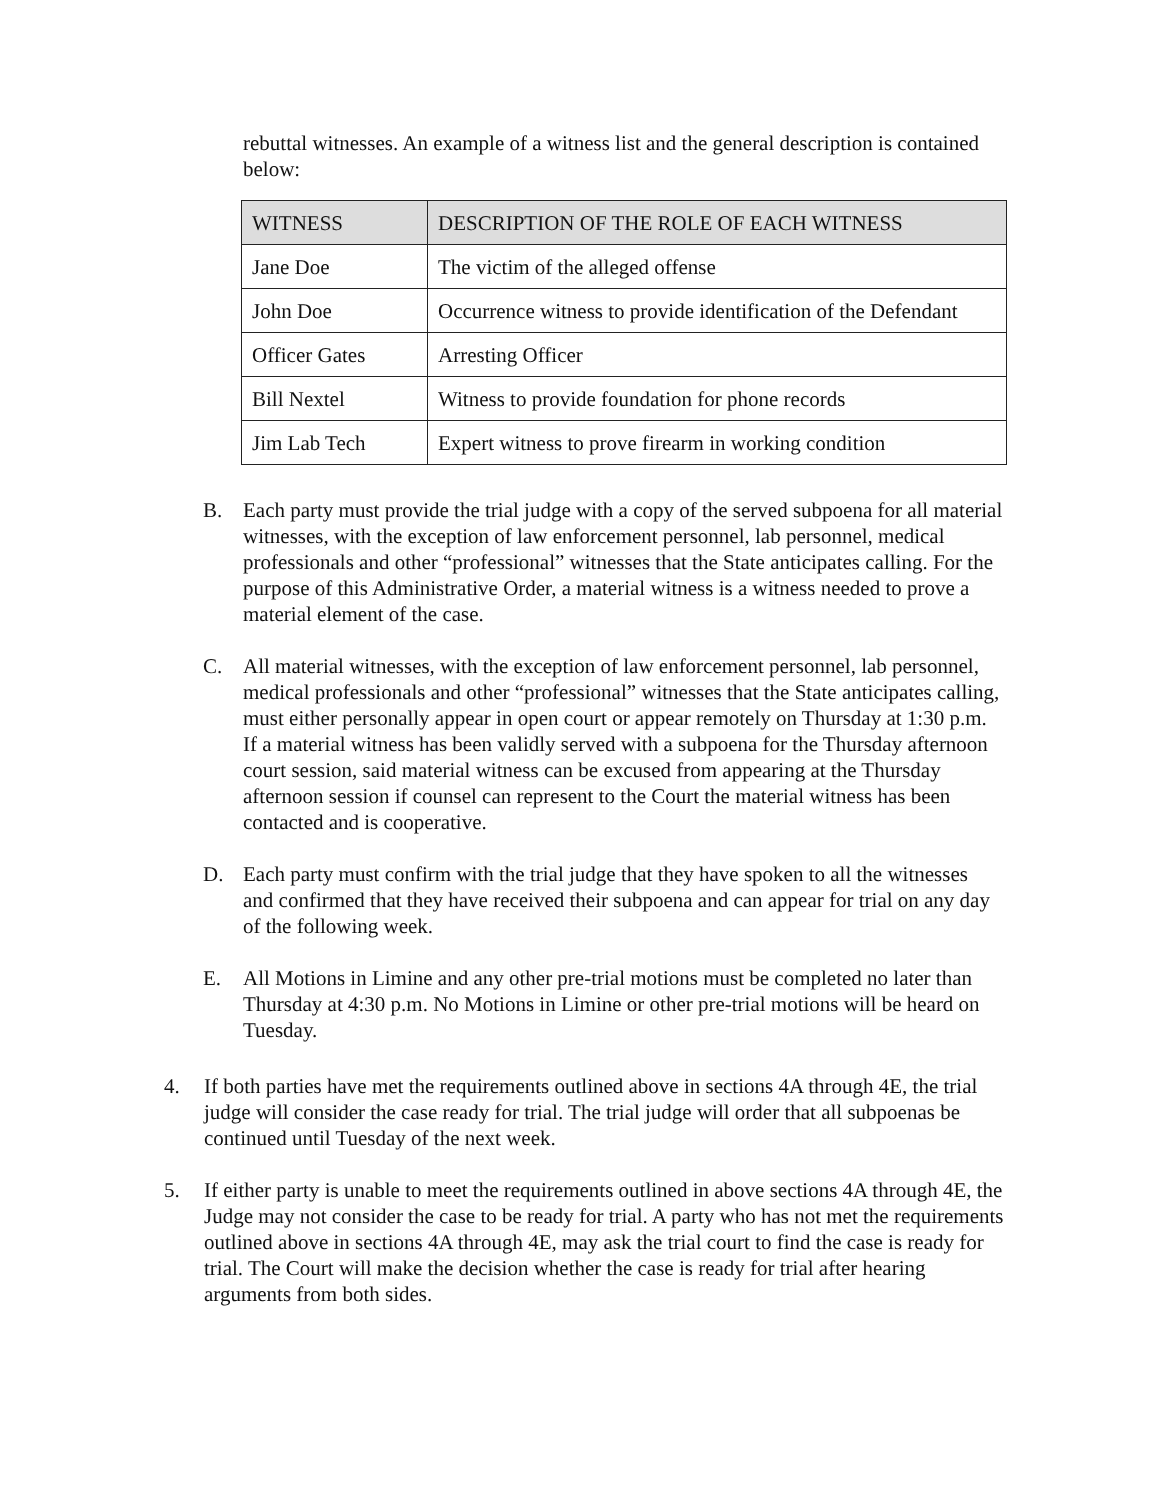rebuttal witnesses. An example of a witness list and the general description is contained below:
| WITNESS | DESCRIPTION OF THE ROLE OF EACH WITNESS |
| --- | --- |
| Jane Doe | The victim of the alleged offense |
| John Doe | Occurrence witness to provide identification of the Defendant |
| Officer Gates | Arresting Officer |
| Bill Nextel | Witness to provide foundation for phone records |
| Jim Lab Tech | Expert witness to prove firearm in working condition |
B. Each party must provide the trial judge with a copy of the served subpoena for all material witnesses, with the exception of law enforcement personnel, lab personnel, medical professionals and other “professional” witnesses that the State anticipates calling. For the purpose of this Administrative Order, a material witness is a witness needed to prove a material element of the case.
C. All material witnesses, with the exception of law enforcement personnel, lab personnel, medical professionals and other “professional” witnesses that the State anticipates calling, must either personally appear in open court or appear remotely on Thursday at 1:30 p.m. If a material witness has been validly served with a subpoena for the Thursday afternoon court session, said material witness can be excused from appearing at the Thursday afternoon session if counsel can represent to the Court the material witness has been contacted and is cooperative.
D. Each party must confirm with the trial judge that they have spoken to all the witnesses and confirmed that they have received their subpoena and can appear for trial on any day of the following week.
E. All Motions in Limine and any other pre-trial motions must be completed no later than Thursday at 4:30 p.m. No Motions in Limine or other pre-trial motions will be heard on Tuesday.
4. If both parties have met the requirements outlined above in sections 4A through 4E, the trial judge will consider the case ready for trial. The trial judge will order that all subpoenas be continued until Tuesday of the next week.
5. If either party is unable to meet the requirements outlined in above sections 4A through 4E, the Judge may not consider the case to be ready for trial. A party who has not met the requirements outlined above in sections 4A through 4E, may ask the trial court to find the case is ready for trial. The Court will make the decision whether the case is ready for trial after hearing arguments from both sides.